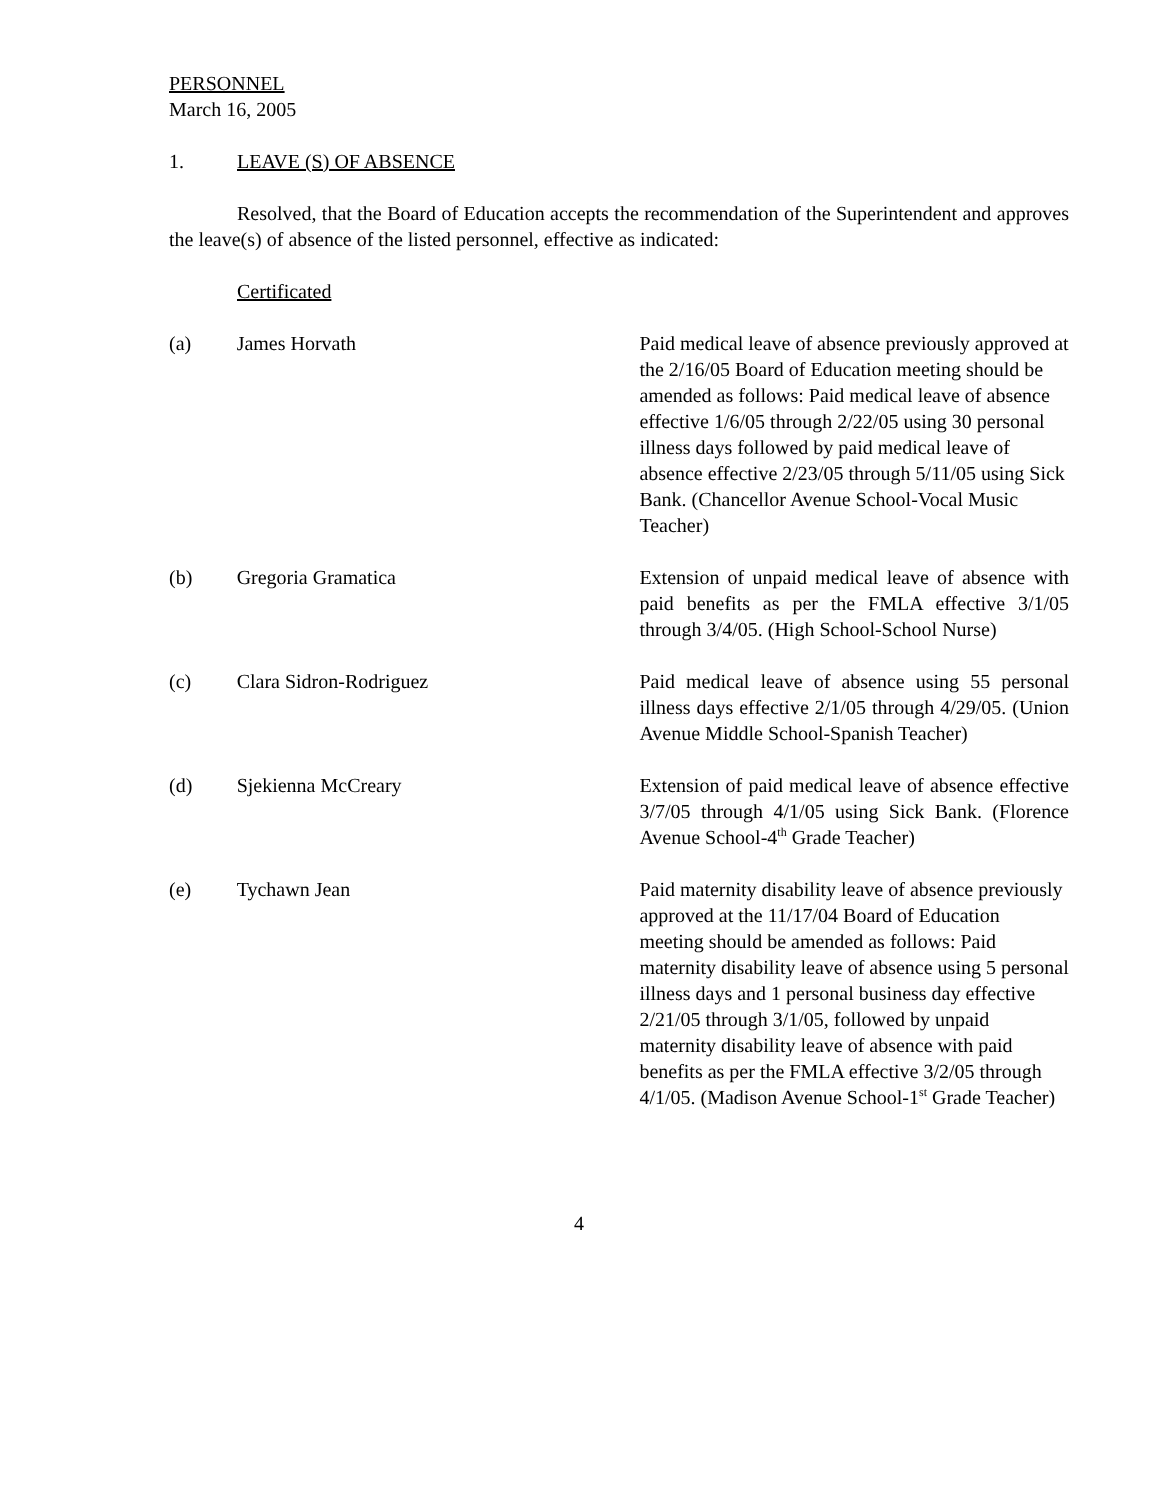PERSONNEL
March 16, 2005
1. LEAVE (S) OF ABSENCE
Resolved, that the Board of Education accepts the recommendation of the Superintendent and approves the leave(s) of absence of the listed personnel, effective as indicated:
Certificated
(a) James Horvath Paid medical leave of absence previously approved at the 2/16/05 Board of Education meeting should be amended as follows: Paid medical leave of absence effective 1/6/05 through 2/22/05 using 30 personal illness days followed by paid medical leave of absence effective 2/23/05 through 5/11/05 using Sick Bank. (Chancellor Avenue School-Vocal Music Teacher)
(b) Gregoria Gramatica Extension of unpaid medical leave of absence with paid benefits as per the FMLA effective 3/1/05 through 3/4/05. (High School-School Nurse)
(c) Clara Sidron-Rodriguez Paid medical leave of absence using 55 personal illness days effective 2/1/05 through 4/29/05. (Union Avenue Middle School-Spanish Teacher)
(d) Sjekienna McCreary Extension of paid medical leave of absence effective 3/7/05 through 4/1/05 using Sick Bank. (Florence Avenue School-4<sup>th</sup> Grade Teacher)
(e) Tychawn Jean Paid maternity disability leave of absence previously approved at the 11/17/04 Board of Education meeting should be amended as follows: Paid maternity disability leave of absence using 5 personal illness days and 1 personal business day effective 2/21/05 through 3/1/05, followed by unpaid maternity disability leave of absence with paid benefits as per the FMLA effective 3/2/05 through 4/1/05. (Madison Avenue School-1<sup>st</sup> Grade Teacher)
4